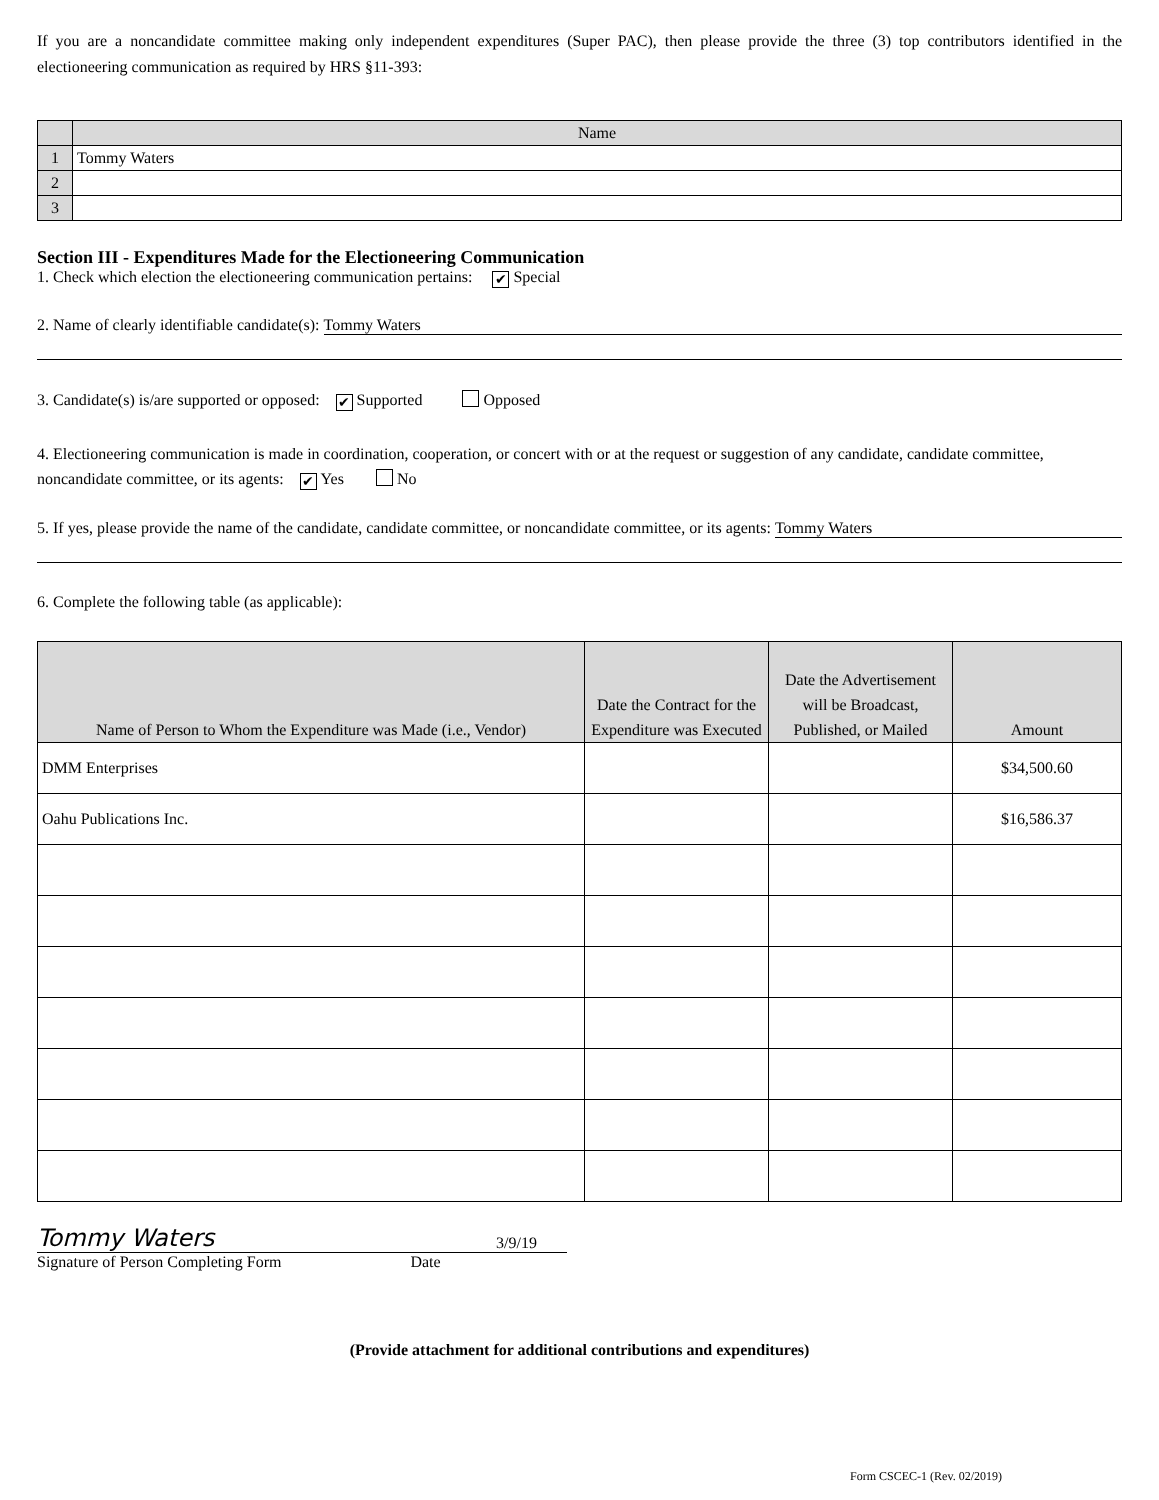If you are a noncandidate committee making only independent expenditures (Super PAC), then please provide the three (3) top contributors identified in the electioneering communication as required by HRS §11-393:
| | Name |
| --- | --- |
| 1 | Tommy Waters |
| 2 | |
| 3 | |
Section III - Expenditures Made for the Electioneering Communication
1. Check which election the electioneering communication pertains: ✔ Special
2. Name of clearly identifiable candidate(s): Tommy Waters
3. Candidate(s) is/are supported or opposed: ✔ Supported Opposed
4. Electioneering communication is made in coordination, cooperation, or concert with or at the request or suggestion of any candidate, candidate committee, noncandidate committee, or its agents: ✔ Yes No
5. If yes, please provide the name of the candidate, candidate committee, or noncandidate committee, or its agents: Tommy Waters
6. Complete the following table (as applicable):
| Name of Person to Whom the Expenditure was Made (i.e., Vendor) | Date the Contract for the Expenditure was Executed | Date the Advertisement will be Broadcast, Published, or Mailed | Amount |
| --- | --- | --- | --- |
| DMM Enterprises | | | $34,500.60 |
| Oahu Publications Inc. | | | $16,586.37 |
Tommy Waters 3/9/19
Signature of Person Completing Form Date
(Provide attachment for additional contributions and expenditures)
Form CSCEC-1 (Rev. 02/2019)